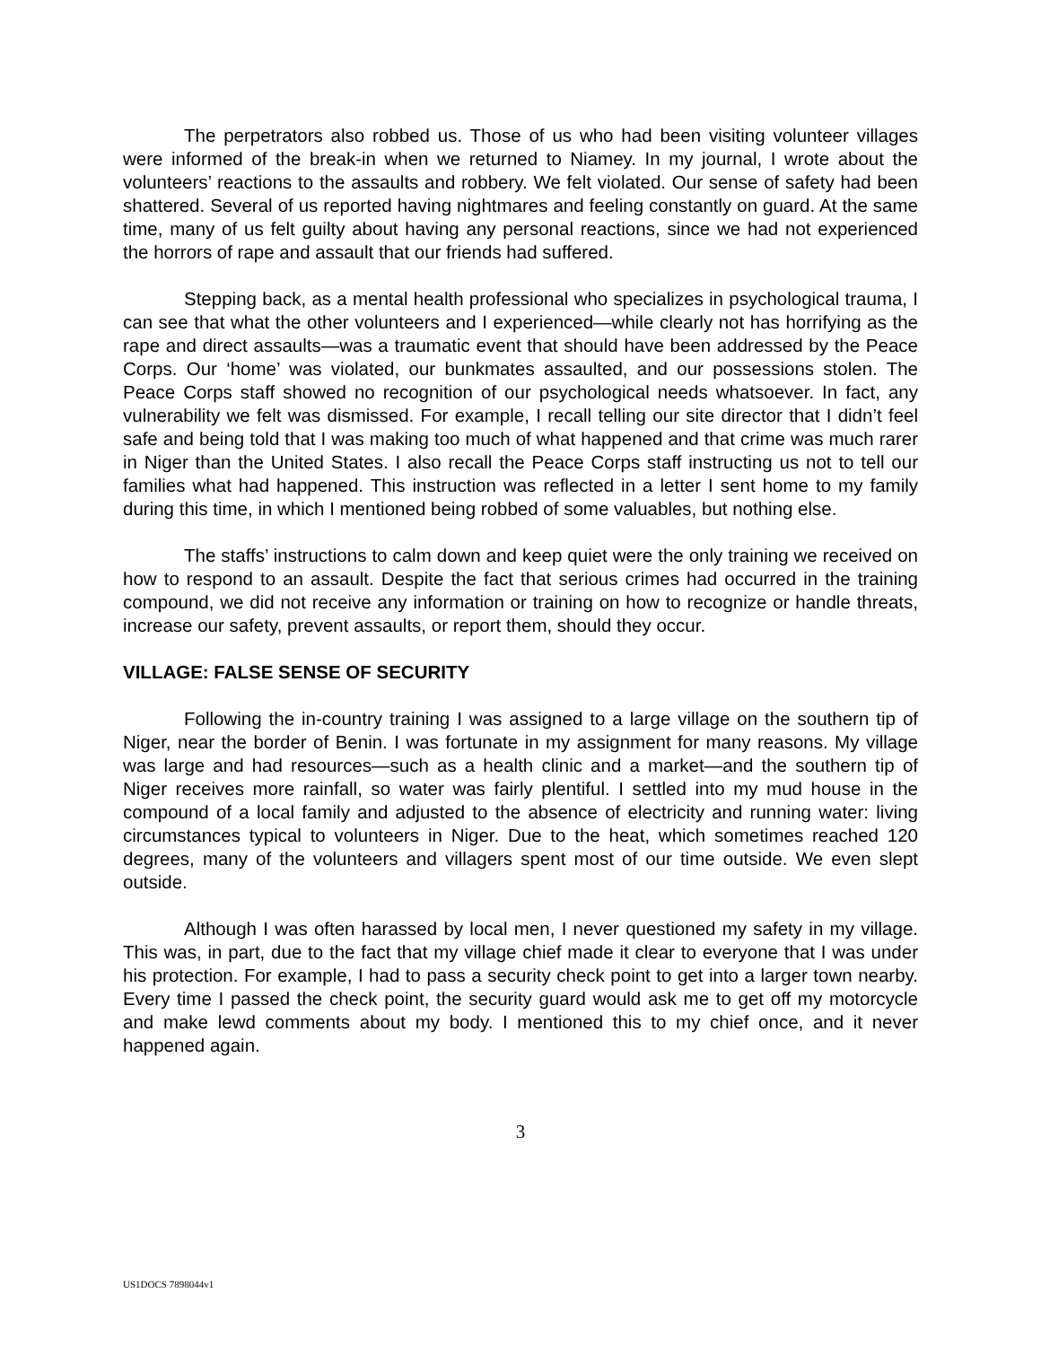The perpetrators also robbed us. Those of us who had been visiting volunteer villages were informed of the break-in when we returned to Niamey. In my journal, I wrote about the volunteers’ reactions to the assaults and robbery. We felt violated. Our sense of safety had been shattered. Several of us reported having nightmares and feeling constantly on guard. At the same time, many of us felt guilty about having any personal reactions, since we had not experienced the horrors of rape and assault that our friends had suffered.
Stepping back, as a mental health professional who specializes in psychological trauma, I can see that what the other volunteers and I experienced—while clearly not has horrifying as the rape and direct assaults—was a traumatic event that should have been addressed by the Peace Corps. Our ‘home’ was violated, our bunkmates assaulted, and our possessions stolen. The Peace Corps staff showed no recognition of our psychological needs whatsoever. In fact, any vulnerability we felt was dismissed. For example, I recall telling our site director that I didn’t feel safe and being told that I was making too much of what happened and that crime was much rarer in Niger than the United States. I also recall the Peace Corps staff instructing us not to tell our families what had happened. This instruction was reflected in a letter I sent home to my family during this time, in which I mentioned being robbed of some valuables, but nothing else.
The staffs’ instructions to calm down and keep quiet were the only training we received on how to respond to an assault. Despite the fact that serious crimes had occurred in the training compound, we did not receive any information or training on how to recognize or handle threats, increase our safety, prevent assaults, or report them, should they occur.
VILLAGE: FALSE SENSE OF SECURITY
Following the in-country training I was assigned to a large village on the southern tip of Niger, near the border of Benin. I was fortunate in my assignment for many reasons. My village was large and had resources—such as a health clinic and a market—and the southern tip of Niger receives more rainfall, so water was fairly plentiful. I settled into my mud house in the compound of a local family and adjusted to the absence of electricity and running water: living circumstances typical to volunteers in Niger. Due to the heat, which sometimes reached 120 degrees, many of the volunteers and villagers spent most of our time outside. We even slept outside.
Although I was often harassed by local men, I never questioned my safety in my village. This was, in part, due to the fact that my village chief made it clear to everyone that I was under his protection. For example, I had to pass a security check point to get into a larger town nearby. Every time I passed the check point, the security guard would ask me to get off my motorcycle and make lewd comments about my body. I mentioned this to my chief once, and it never happened again.
3
US1DOCS 7898044v1